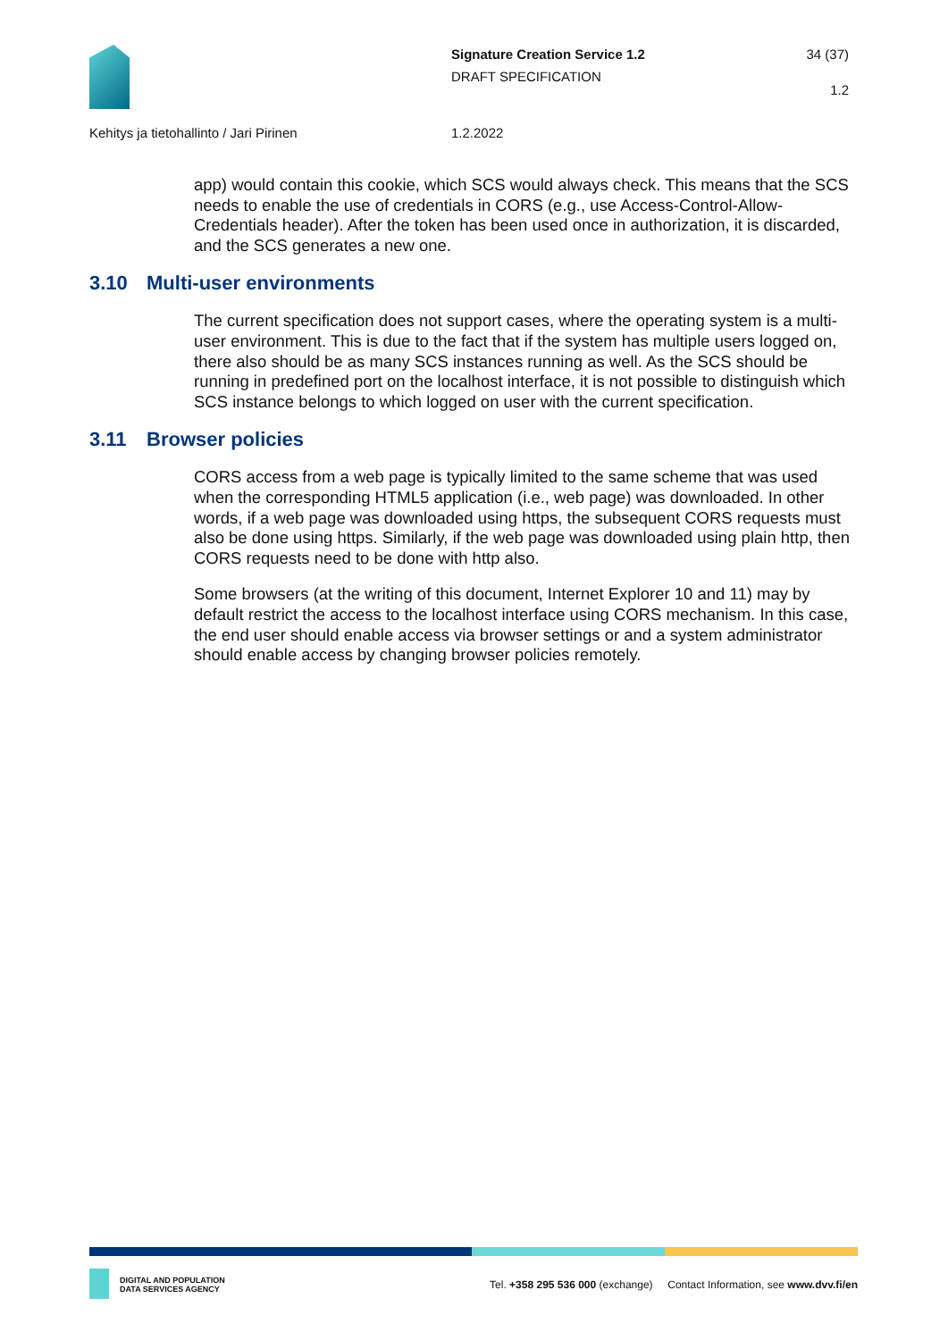Signature Creation Service 1.2
DRAFT SPECIFICATION
34 (37)
1.2
Kehitys ja tietohallinto / Jari Pirinen
1.2.2022
app) would contain this cookie, which SCS would always check. This means that the SCS needs to enable the use of credentials in CORS (e.g., use Access-Control-Allow-Credentials header). After the token has been used once in authorization, it is discarded, and the SCS generates a new one.
3.10 Multi-user environments
The current specification does not support cases, where the operating system is a multi-user environment. This is due to the fact that if the system has multiple users logged on, there also should be as many SCS instances running as well. As the SCS should be running in predefined port on the localhost interface, it is not possible to distinguish which SCS instance belongs to which logged on user with the current specification.
3.11 Browser policies
CORS access from a web page is typically limited to the same scheme that was used when the corresponding HTML5 application (i.e., web page) was downloaded. In other words, if a web page was downloaded using https, the subsequent CORS requests must also be done using https. Similarly, if the web page was downloaded using plain http, then CORS requests need to be done with http also.
Some browsers (at the writing of this document, Internet Explorer 10 and 11) may by default restrict the access to the localhost interface using CORS mechanism. In this case, the end user should enable access via browser settings or and a system administrator should enable access by changing browser policies remotely.
DIGITAL AND POPULATION
DATA SERVICES AGENCY
Tel. +358 295 536 000 (exchange) Contact Information, see www.dvv.fi/en